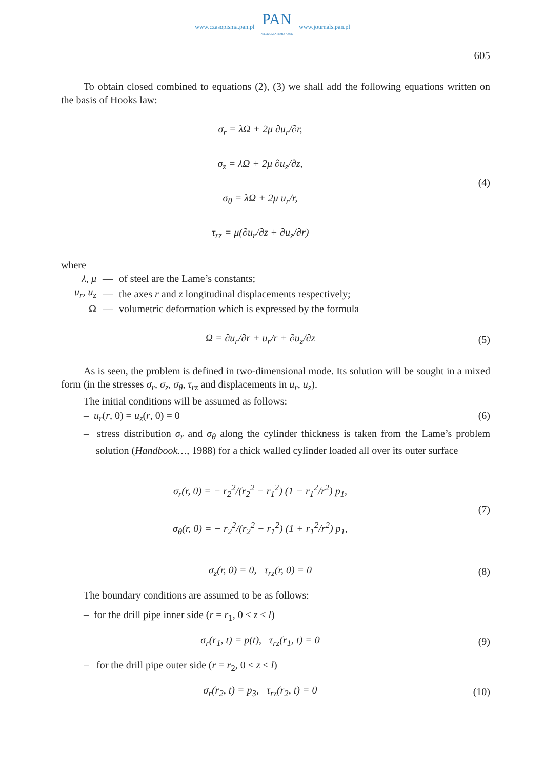www.czasopisma.pan.pl
PAN
POLSKA AKADEMIA NAUK
www.journals.pan.pl
605
To obtain closed combined to equations (2), (3) we shall add the following equations written on the basis of Hooks law:
σ<sub>r</sub> = λΩ + 2μ ∂u<sub>r</sub>/∂r,
σ<sub>z</sub> = λΩ + 2μ ∂u<sub>z</sub>/∂z,
σ<sub>θ</sub> = λΩ + 2μ u<sub>r</sub>/r,
τ<sub>rz</sub> = μ(∂u<sub>r</sub>/∂z + ∂u<sub>z</sub>/∂r)
(4)
where
| λ, μ | — | of steel are the Lame’s constants; |
| u<sub>r</sub>, u<sub>z</sub> | — | the axes r and z longitudinal displacements respectively; |
| Ω | — | volumetric deformation which is expressed by the formula |
Ω = ∂u<sub>r</sub>/∂r + u<sub>r</sub>/r + ∂u<sub>z</sub>/∂z
(5)
As is seen, the problem is defined in two-dimensional mode. Its solution will be sought in a mixed form (in the stresses σ<sub>r</sub>, σ<sub>z</sub>, σ<sub>θ</sub>, τ<sub>rz</sub> and displacements in u<sub>r</sub>, u<sub>z</sub>).
The initial conditions will be assumed as follows:
– u<sub>r</sub>(r, 0) = u<sub>z</sub>(r, 0) = 0 (6)
– stress distribution σ<sub>r</sub> and σ<sub>θ</sub> along the cylinder thickness is taken from the Lame’s problem solution (Handbook…, 1988) for a thick walled cylinder loaded all over its outer surface
σ<sub>r</sub>(r, 0) = − r<sub>2</sub><sup>2</sup>/(r<sub>2</sub><sup>2</sup> − r<sub>1</sub><sup>2</sup>) (1 − r<sub>1</sub><sup>2</sup>/r<sup>2</sup>) p<sub>1</sub>,
σ<sub>θ</sub>(r, 0) = − r<sub>2</sub><sup>2</sup>/(r<sub>2</sub><sup>2</sup> − r<sub>1</sub><sup>2</sup>) (1 + r<sub>1</sub><sup>2</sup>/r<sup>2</sup>) p<sub>1</sub>,
(7)
σ<sub>z</sub>(r, 0) = 0, τ<sub>rz</sub>(r, 0) = 0
(8)
The boundary conditions are assumed to be as follows:
– for the drill pipe inner side (r = r<sub>1</sub>, 0 ≤ z ≤ l)
σ<sub>r</sub>(r<sub>1</sub>, t) = p(t), τ<sub>rz</sub>(r<sub>1</sub>, t) = 0
(9)
– for the drill pipe outer side (r = r<sub>2</sub>, 0 ≤ z ≤ l)
σ<sub>r</sub>(r<sub>2</sub>, t) = p<sub>3</sub>, τ<sub>rz</sub>(r<sub>2</sub>, t) = 0
(10)